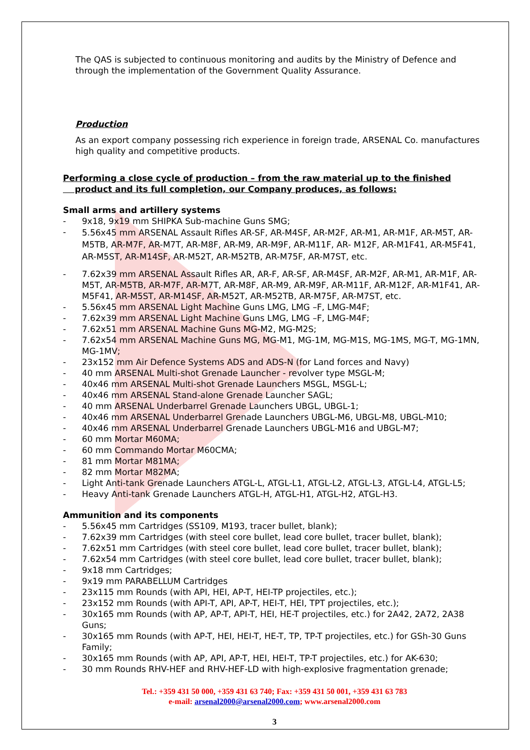The QAS is subjected to continuous monitoring and audits by the Ministry of Defence and through the implementation of the Government Quality Assurance.
Production
As an export company possessing rich experience in foreign trade, ARSENAL Co. manufactures high quality and competitive products.
Performing a close cycle of production – from the raw material up to the finished
product and its full completion, our Company produces, as follows:
Small arms and artillery systems
- 9x18, 9x19 mm SHIPKA Sub-machine Guns SMG;
- 5.56x45 mm ARSENAL Assault Rifles AR-SF, AR-M4SF, AR-M2F, AR-M1, AR-M1F, AR-M5T, AR-M5TB, AR-M7F, AR-M7T, AR-M8F, AR-M9, AR-M9F, AR-M11F, AR- M12F, AR-M1F41, AR-M5F41, AR-M5ST, AR-M14SF, AR-M52T, AR-M52TB, AR-M75F, AR-M7ST, etc.
- 7.62x39 mm ARSENAL Assault Rifles AR, AR-F, AR-SF, AR-M4SF, AR-M2F, AR-M1, AR-M1F, AR-M5T, AR-M5TB, AR-M7F, AR-M7T, AR-M8F, AR-M9, AR-M9F, AR-M11F, AR-M12F, AR-M1F41, AR-M5F41, AR-M5ST, AR-M14SF, AR-M52T, AR-M52TB, AR-M75F, AR-M7ST, etc.
- 5.56x45 mm ARSENAL Light Machine Guns LMG, LMG –F, LMG-M4F;
- 7.62x39 mm ARSENAL Light Machine Guns LMG, LMG –F, LMG-M4F;
- 7.62x51 mm ARSENAL Machine Guns MG-M2, MG-M2S;
- 7.62x54 mm ARSENAL Machine Guns MG, MG-M1, MG-1M, MG-M1S, MG-1MS, MG-T, MG-1MN, MG-1MV;
- 23x152 mm Air Defence Systems ADS and ADS-N (for Land forces and Navy)
- 40 mm ARSENAL Multi-shot Grenade Launcher - revolver type MSGL-M;
- 40x46 mm ARSENAL Multi-shot Grenade Launchers MSGL, MSGL-L;
- 40x46 mm ARSENAL Stand-alone Grenade Launcher SAGL;
- 40 mm ARSENAL Underbarrel Grenade Launchers UBGL, UBGL-1;
- 40x46 mm ARSENAL Underbarrel Grenade Launchers UBGL-M6, UBGL-M8, UBGL-M10;
- 40x46 mm ARSENAL Underbarrel Grenade Launchers UBGL-M16 and UBGL-M7;
- 60 mm Mortar M60MA;
- 60 mm Commando Mortar M60CMA;
- 81 mm Mortar M81MA;
- 82 mm Mortar M82MA;
- Light Anti-tank Grenade Launchers ATGL-L, ATGL-L1, ATGL-L2, ATGL-L3, ATGL-L4, ATGL-L5;
- Heavy Anti-tank Grenade Launchers ATGL-H, ATGL-H1, ATGL-H2, ATGL-H3.
Ammunition and its components
- 5.56x45 mm Cartridges (SS109, M193, tracer bullet, blank);
- 7.62x39 mm Cartridges (with steel core bullet, lead core bullet, tracer bullet, blank);
- 7.62x51 mm Cartridges (with steel core bullet, lead core bullet, tracer bullet, blank);
- 7.62x54 mm Cartridges (with steel core bullet, lead core bullet, tracer bullet, blank);
- 9x18 mm Cartridges;
- 9x19 mm PARABELLUM Cartridges
- 23x115 mm Rounds (with API, HEI, AP-T, HEI-TP projectiles, etc.);
- 23x152 mm Rounds (with API-T, API, AP-T, HEI-T, HEI, TPT projectiles, etc.);
- 30x165 mm Rounds (with AP, AP-T, API-T, HEI, HE-T projectiles, etc.) for 2A42, 2A72, 2A38 Guns;
- 30x165 mm Rounds (with AP-T, HEI, HEI-T, HE-T, TP, TP-T projectiles, etc.) for GSh-30 Guns Family;
- 30x165 mm Rounds (with AP, API, AP-T, HEI, HEI-T, TP-T projectiles, etc.) for AK-630;
- 30 mm Rounds RHV-HEF and RHV-HEF-LD with high-explosive fragmentation grenade;
Tel.: +359 431 50 000, +359 431 63 740; Fax: +359 431 50 001, +359 431 63 783
e-mail: arsenal2000@arsenal2000.com; www.arsenal2000.com
3